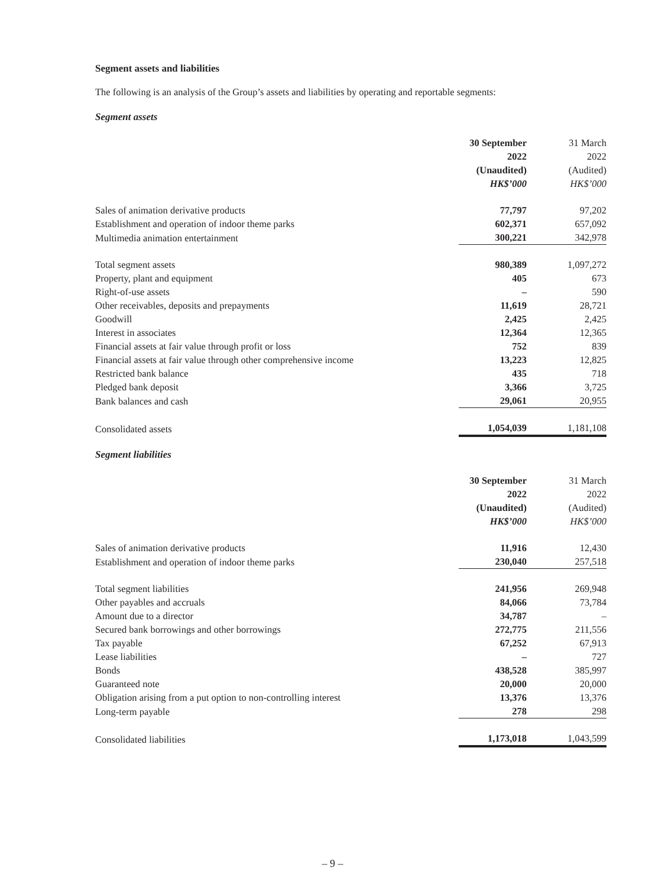Segment assets and liabilities
The following is an analysis of the Group’s assets and liabilities by operating and reportable segments:
Segment assets
| | 30 September 2022 (Unaudited) HK$’000 | 31 March 2022 (Audited) HK$’000 |
| Sales of animation derivative products | 77,797 | 97,202 |
| Establishment and operation of indoor theme parks | 602,371 | 657,092 |
| Multimedia animation entertainment | 300,221 | 342,978 |
| Total segment assets | 980,389 | 1,097,272 |
| Property, plant and equipment | 405 | 673 |
| Right-of-use assets | – | 590 |
| Other receivables, deposits and prepayments | 11,619 | 28,721 |
| Goodwill | 2,425 | 2,425 |
| Interest in associates | 12,364 | 12,365 |
| Financial assets at fair value through profit or loss | 752 | 839 |
| Financial assets at fair value through other comprehensive income | 13,223 | 12,825 |
| Restricted bank balance | 435 | 718 |
| Pledged bank deposit | 3,366 | 3,725 |
| Bank balances and cash | 29,061 | 20,955 |
| Consolidated assets | 1,054,039 | 1,181,108 |
Segment liabilities
| | 30 September 2022 (Unaudited) HK$’000 | 31 March 2022 (Audited) HK$’000 |
| Sales of animation derivative products | 11,916 | 12,430 |
| Establishment and operation of indoor theme parks | 230,040 | 257,518 |
| Total segment liabilities | 241,956 | 269,948 |
| Other payables and accruals | 84,066 | 73,784 |
| Amount due to a director | 34,787 | – |
| Secured bank borrowings and other borrowings | 272,775 | 211,556 |
| Tax payable | 67,252 | 67,913 |
| Lease liabilities | – | 727 |
| Bonds | 438,528 | 385,997 |
| Guaranteed note | 20,000 | 20,000 |
| Obligation arising from a put option to non-controlling interest | 13,376 | 13,376 |
| Long-term payable | 278 | 298 |
| Consolidated liabilities | 1,173,018 | 1,043,599 |
– 9 –